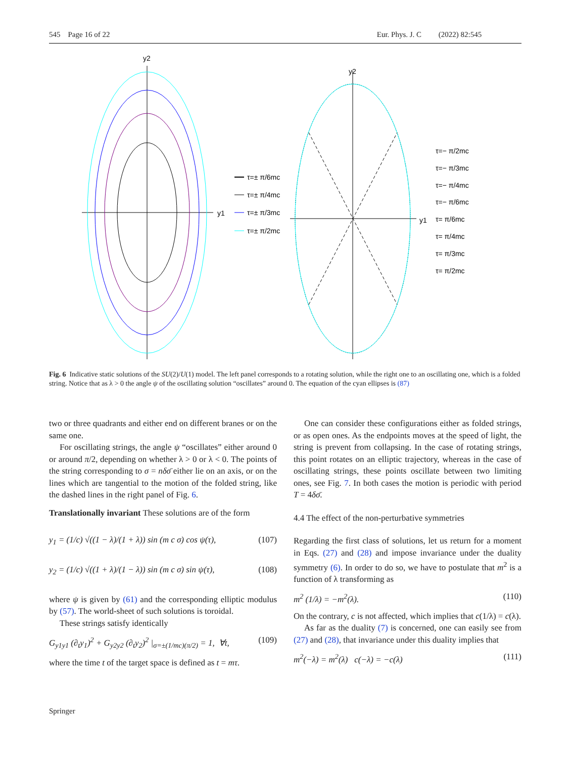545 Page 16 of 22 Eur. Phys. J. C (2022) 82:545
y2
y1
τ=± π/6mc
τ=± π/4mc
τ=± π/3mc
τ=± π/2mc
y2
y1
τ=− π/2mc
τ=− π/3mc
τ=− π/4mc
τ=− π/6mc
τ= π/6mc
τ= π/4mc
τ= π/3mc
τ= π/2mc
Fig. 6 Indicative static solutions of the SU(2)/U(1) model. The left panel corresponds to a rotating solution, while the right one to an oscillating one, which is a folded string. Notice that as λ > 0 the angle ψ of the oscillating solution “oscillates” around 0. The equation of the cyan ellipses is (87)
two or three quadrants and either end on different branes or on the same one.
For oscillating strings, the angle ψ “oscillates” either around 0 or around π/2, depending on whether λ > 0 or λ < 0. The points of the string corresponding to σ = nδσ̄ either lie on an axis, or on the lines which are tangential to the motion of the folded string, like the dashed lines in the right panel of Fig. 6.
Translationally invariant These solutions are of the form
y<sub>1</sub> = (1/c) √((1 − λ)/(1 + λ)) sin (m c σ) cos ψ(τ), (107)
y<sub>2</sub> = (1/c) √((1 + λ)/(1 − λ)) sin (m c σ) sin ψ(τ), (108)
where ψ is given by (61) and the corresponding elliptic modulus by (57). The world-sheet of such solutions is toroidal.
These strings satisfy identically
G<sub>y1y1</sub> (∂<sub>t</sub>y<sub>1</sub>)<sup>2</sup> + G<sub>y2y2</sub> (∂<sub>t</sub>y<sub>2</sub>)<sup>2</sup> |<sub>σ=±(1/mc)(π/2)</sub> = 1, ∀t, (109)
where the time t of the target space is defined as t = mτ.
One can consider these configurations either as folded strings, or as open ones. As the endpoints moves at the speed of light, the string is prevent from collapsing. In the case of rotating strings, this point rotates on an elliptic trajectory, whereas in the case of oscillating strings, these points oscillate between two limiting ones, see Fig. 7. In both cases the motion is periodic with period T = 4δσ̄.
4.4 The effect of the non-perturbative symmetries
Regarding the first class of solutions, let us return for a moment in Eqs. (27) and (28) and impose invariance under the duality symmetry (6). In order to do so, we have to postulate that m<sup>2</sup> is a function of λ transforming as
m<sup>2</sup> (1/λ) = −m<sup>2</sup>(λ). (110)
On the contrary, c is not affected, which implies that c(1/λ) = c(λ).
As far as the duality (7) is concerned, one can easily see from (27) and (28), that invariance under this duality implies that
m<sup>2</sup>(−λ) = m<sup>2</sup>(λ) c(−λ) = −c(λ) (111)
Springer